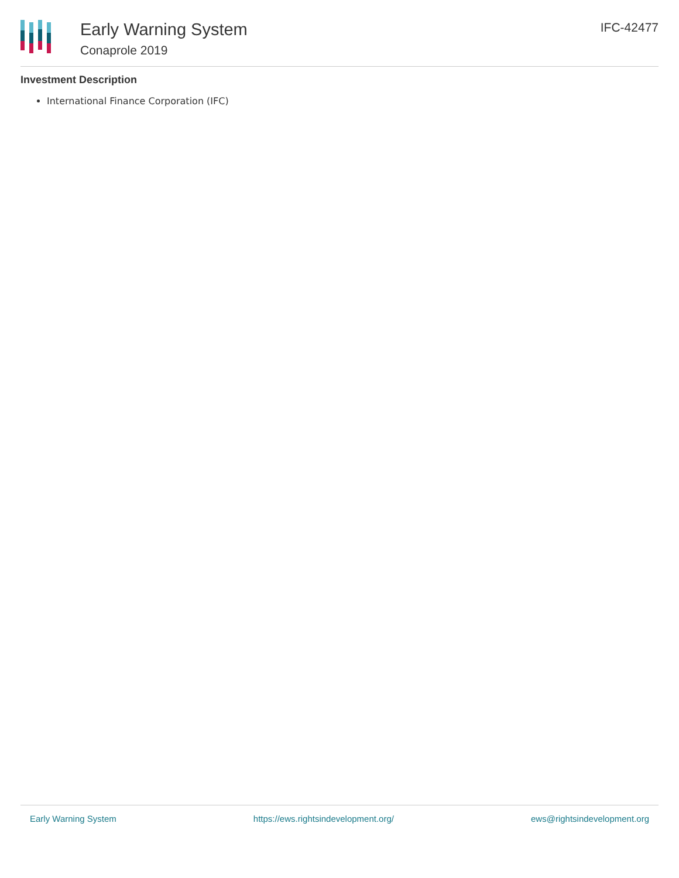Early Warning System
Conaprole 2019
IFC-42477
Investment Description
International Finance Corporation (IFC)
Early Warning System https://ews.rightsindevelopment.org/ ews@rightsindevelopment.org